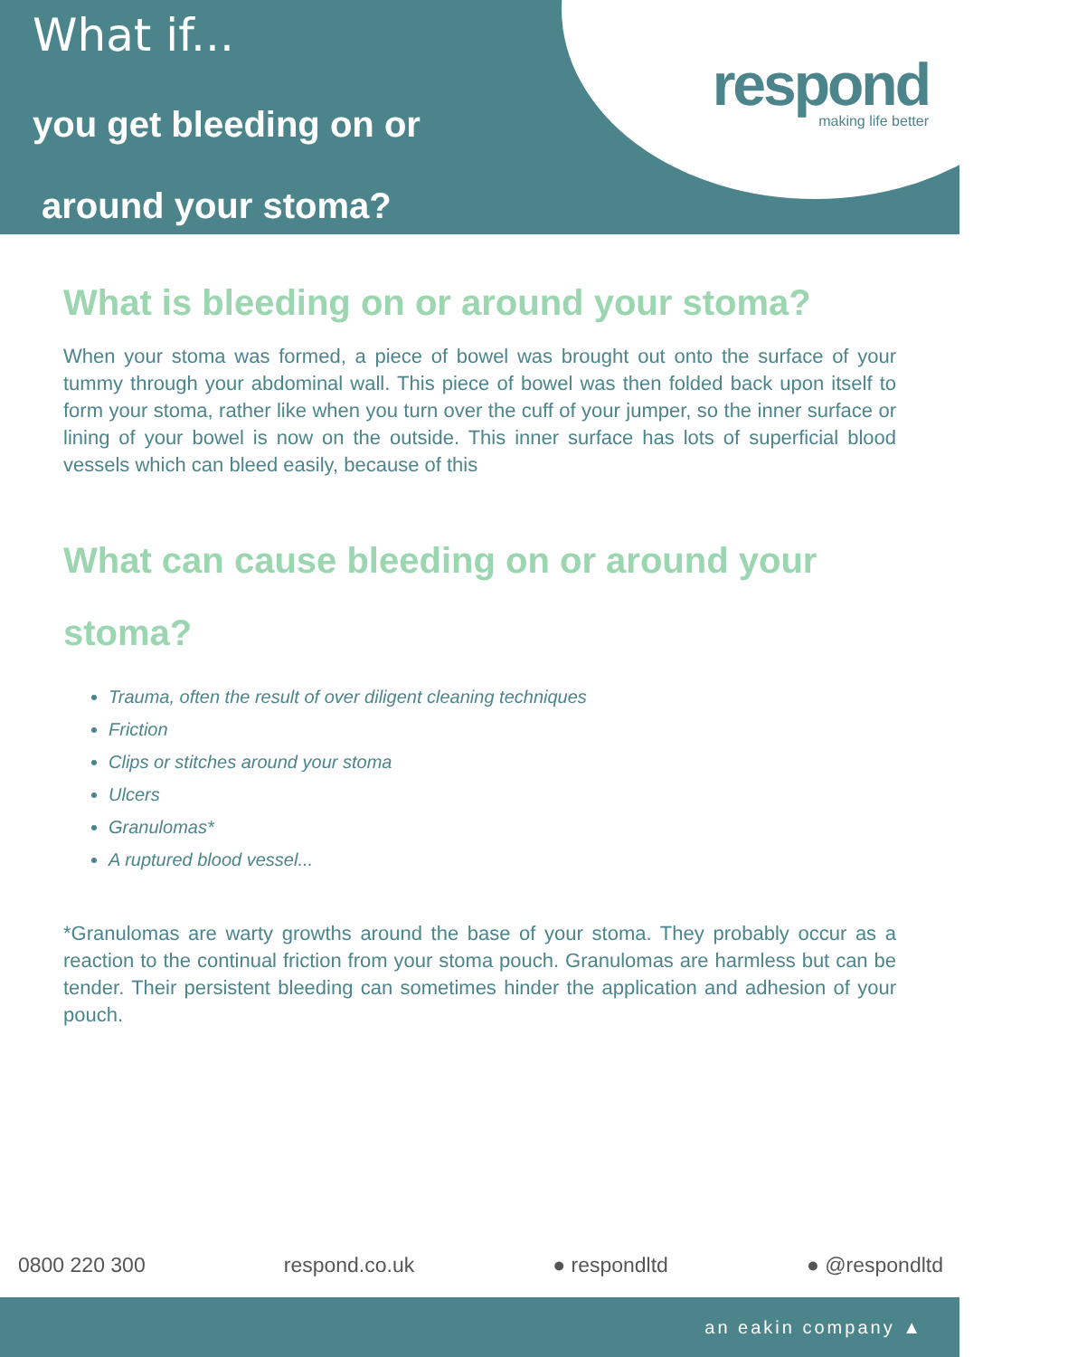What if...
you get bleeding on or
around your stoma?
respond
making life better
What is bleeding on or around your stoma?
When your stoma was formed, a piece of bowel was brought out onto the surface of your tummy through your abdominal wall. This piece of bowel was then folded back upon itself to form your stoma, rather like when you turn over the cuff of your jumper, so the inner surface or lining of your bowel is now on the outside. This inner surface has lots of superficial blood vessels which can bleed easily, because of this
What can cause bleeding on or around your stoma?
Trauma, often the result of over diligent cleaning techniques
Friction
Clips or stitches around your stoma
Ulcers
Granulomas*
A ruptured blood vessel...
*Granulomas are warty growths around the base of your stoma. They probably occur as a reaction to the continual friction from your stoma pouch. Granulomas are harmless but can be tender. Their persistent bleeding can sometimes hinder the application and adhesion of your pouch.
0800 220 300 respond.co.uk ● respondltd ● @respondltd
an eakin company ▲